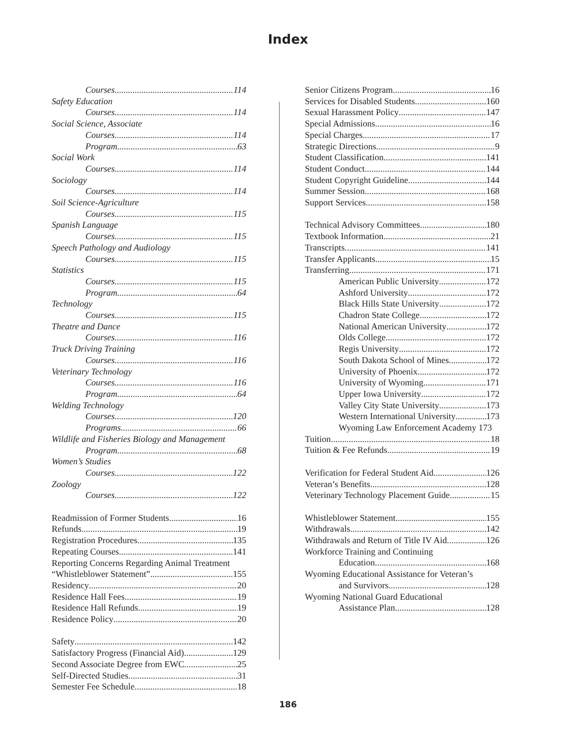Index
Courses 114
Safety Education
Courses 114
Social Science, Associate
Courses 114
Program 63
Social Work
Courses 114
Sociology
Courses 114
Soil Science-Agriculture
Courses 115
Spanish Language
Courses 115
Speech Pathology and Audiology
Courses 115
Statistics
Courses 115
Program 64
Technology
Courses 115
Theatre and Dance
Courses 116
Truck Driving Training
Courses 116
Veterinary Technology
Courses 116
Program 64
Welding Technology
Courses 120
Programs 66
Wildlife and Fisheries Biology and Management
Program 68
Women’s Studies
Courses 122
Zoology
Courses 122
Readmission of Former Students 16
Refunds 19
Registration Procedures 135
Repeating Courses 141
Reporting Concerns Regarding Animal Treatment
“Whistleblower Statement” 155
Residency 20
Residence Hall Fees 19
Residence Hall Refunds 19
Residence Policy 20
Safety 142
Satisfactory Progress (Financial Aid) 129
Second Associate Degree from EWC 25
Self-Directed Studies 31
Semester Fee Schedule 18
Senior Citizens Program 16
Services for Disabled Students 160
Sexual Harassment Policy 147
Special Admissions 16
Special Charges 17
Strategic Directions 9
Student Classification 141
Student Conduct 144
Student Copyright Guideline 144
Summer Session 168
Support Services 158
Technical Advisory Committees 180
Textbook Information 21
Transcripts 141
Transfer Applicants 15
Transferring 171
American Public University 172
Ashford University 172
Black Hills State University 172
Chadron State College 172
National American University 172
Olds College 172
Regis University 172
South Dakota School of Mines 172
University of Phoenix 172
University of Wyoming 171
Upper Iowa University 172
Valley City State University 173
Western International University 173
Wyoming Law Enforcement Academy 173
Tuition 18
Tuition & Fee Refunds 19
Verification for Federal Student Aid 126
Veteran’s Benefits 128
Veterinary Technology Placement Guide 15
Whistleblower Statement 155
Withdrawals 142
Withdrawals and Return of Title IV Aid 126
Workforce Training and Continuing
Education 168
Wyoming Educational Assistance for Veteran’s
and Survivors 128
Wyoming National Guard Educational
Assistance Plan 128
186